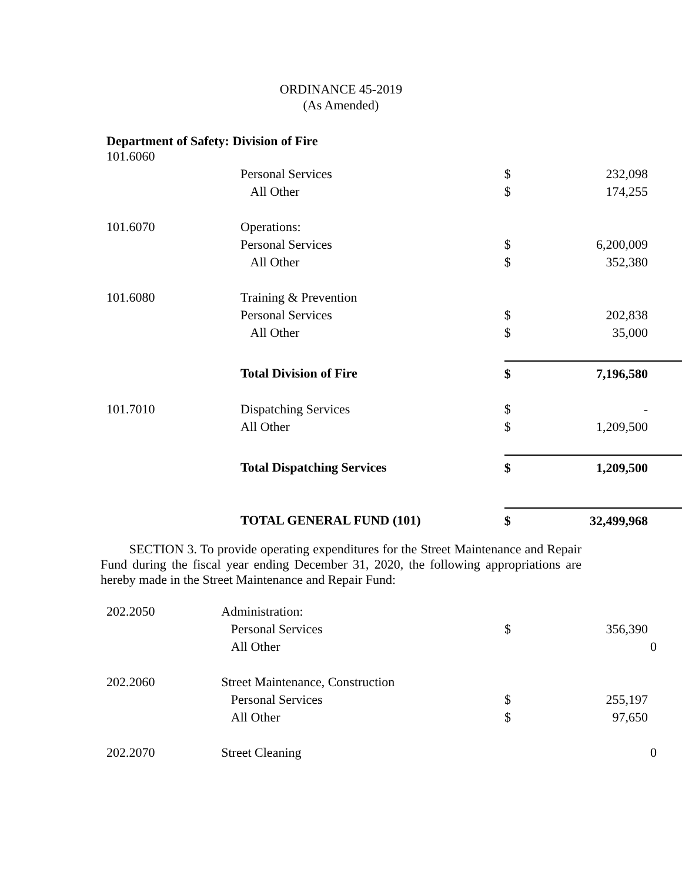ORDINANCE 45-2019
(As Amended)
Department of Safety: Division of Fire
| 101.6060 | | | |
| | Personal Services | $ | 232,098 |
| | All Other | $ | 174,255 |
| 101.6070 | Operations: | | |
| | Personal Services | $ | 6,200,009 |
| | All Other | $ | 352,380 |
| 101.6080 | Training & Prevention | | |
| | Personal Services | $ | 202,838 |
| | All Other | $ | 35,000 |
| | Total Division of Fire | $ | 7,196,580 |
| 101.7010 | Dispatching Services | $ | - |
| | All Other | $ | 1,209,500 |
| | Total Dispatching Services | $ | 1,209,500 |
| | TOTAL GENERAL FUND (101) | $ | 32,499,968 |
SECTION 3. To provide operating expenditures for the Street Maintenance and Repair Fund during the fiscal year ending December 31, 2020, the following appropriations are hereby made in the Street Maintenance and Repair Fund:
| 202.2050 | Administration: | | |
| | Personal Services | $ | 356,390 |
| | All Other | | 0 |
| 202.2060 | Street Maintenance, Construction | | |
| | Personal Services | $ | 255,197 |
| | All Other | $ | 97,650 |
| 202.2070 | Street Cleaning | | 0 |